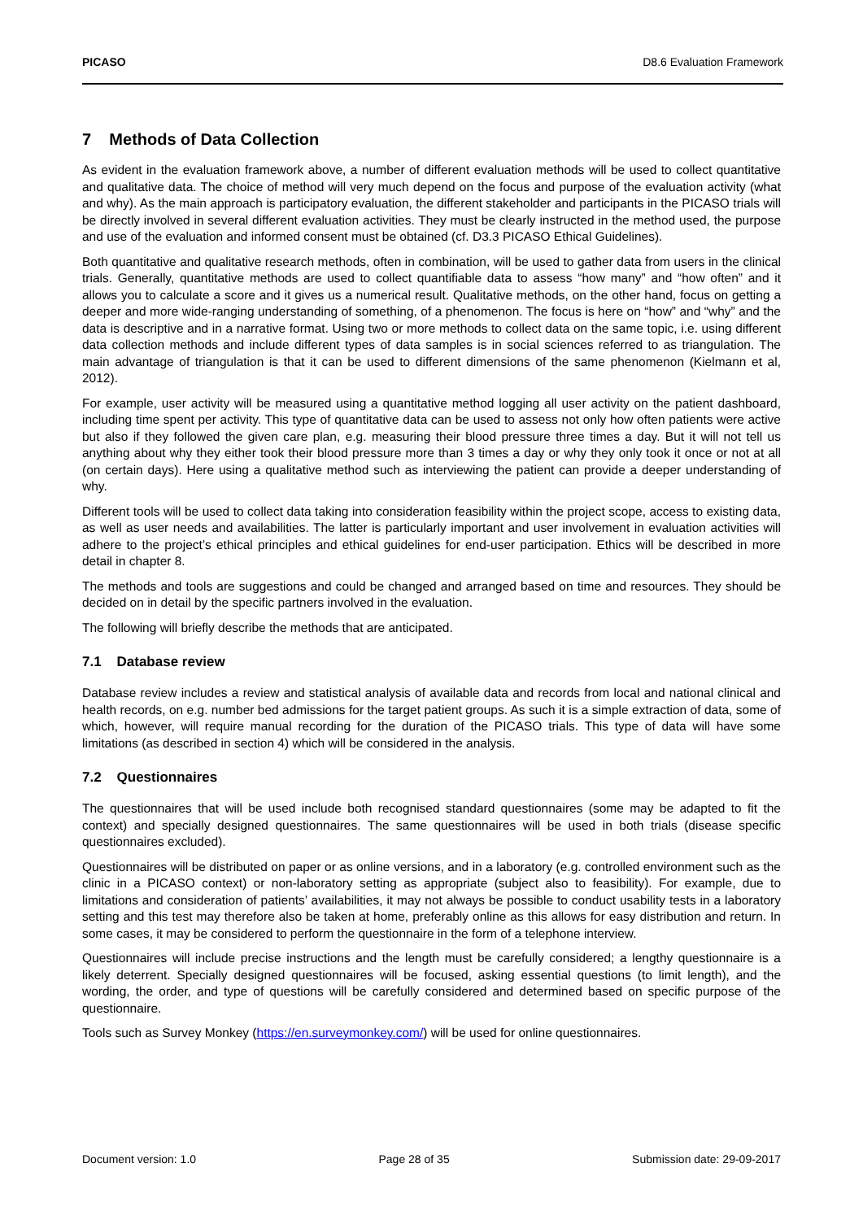PICASO D8.6 Evaluation Framework
7 Methods of Data Collection
As evident in the evaluation framework above, a number of different evaluation methods will be used to collect quantitative and qualitative data. The choice of method will very much depend on the focus and purpose of the evaluation activity (what and why). As the main approach is participatory evaluation, the different stakeholder and participants in the PICASO trials will be directly involved in several different evaluation activities. They must be clearly instructed in the method used, the purpose and use of the evaluation and informed consent must be obtained (cf. D3.3 PICASO Ethical Guidelines).
Both quantitative and qualitative research methods, often in combination, will be used to gather data from users in the clinical trials. Generally, quantitative methods are used to collect quantifiable data to assess “how many” and “how often” and it allows you to calculate a score and it gives us a numerical result. Qualitative methods, on the other hand, focus on getting a deeper and more wide-ranging understanding of something, of a phenomenon. The focus is here on “how” and “why” and the data is descriptive and in a narrative format. Using two or more methods to collect data on the same topic, i.e. using different data collection methods and include different types of data samples is in social sciences referred to as triangulation. The main advantage of triangulation is that it can be used to different dimensions of the same phenomenon (Kielmann et al, 2012).
For example, user activity will be measured using a quantitative method logging all user activity on the patient dashboard, including time spent per activity. This type of quantitative data can be used to assess not only how often patients were active but also if they followed the given care plan, e.g. measuring their blood pressure three times a day. But it will not tell us anything about why they either took their blood pressure more than 3 times a day or why they only took it once or not at all (on certain days). Here using a qualitative method such as interviewing the patient can provide a deeper understanding of why.
Different tools will be used to collect data taking into consideration feasibility within the project scope, access to existing data, as well as user needs and availabilities. The latter is particularly important and user involvement in evaluation activities will adhere to the project’s ethical principles and ethical guidelines for end-user participation. Ethics will be described in more detail in chapter 8.
The methods and tools are suggestions and could be changed and arranged based on time and resources. They should be decided on in detail by the specific partners involved in the evaluation.
The following will briefly describe the methods that are anticipated.
7.1 Database review
Database review includes a review and statistical analysis of available data and records from local and national clinical and health records, on e.g. number bed admissions for the target patient groups. As such it is a simple extraction of data, some of which, however, will require manual recording for the duration of the PICASO trials. This type of data will have some limitations (as described in section 4) which will be considered in the analysis.
7.2 Questionnaires
The questionnaires that will be used include both recognised standard questionnaires (some may be adapted to fit the context) and specially designed questionnaires. The same questionnaires will be used in both trials (disease specific questionnaires excluded).
Questionnaires will be distributed on paper or as online versions, and in a laboratory (e.g. controlled environment such as the clinic in a PICASO context) or non-laboratory setting as appropriate (subject also to feasibility). For example, due to limitations and consideration of patients’ availabilities, it may not always be possible to conduct usability tests in a laboratory setting and this test may therefore also be taken at home, preferably online as this allows for easy distribution and return. In some cases, it may be considered to perform the questionnaire in the form of a telephone interview.
Questionnaires will include precise instructions and the length must be carefully considered; a lengthy questionnaire is a likely deterrent. Specially designed questionnaires will be focused, asking essential questions (to limit length), and the wording, the order, and type of questions will be carefully considered and determined based on specific purpose of the questionnaire.
Tools such as Survey Monkey (https://en.surveymonkey.com/) will be used for online questionnaires.
Document version: 1.0 Page 28 of 35 Submission date: 29-09-2017